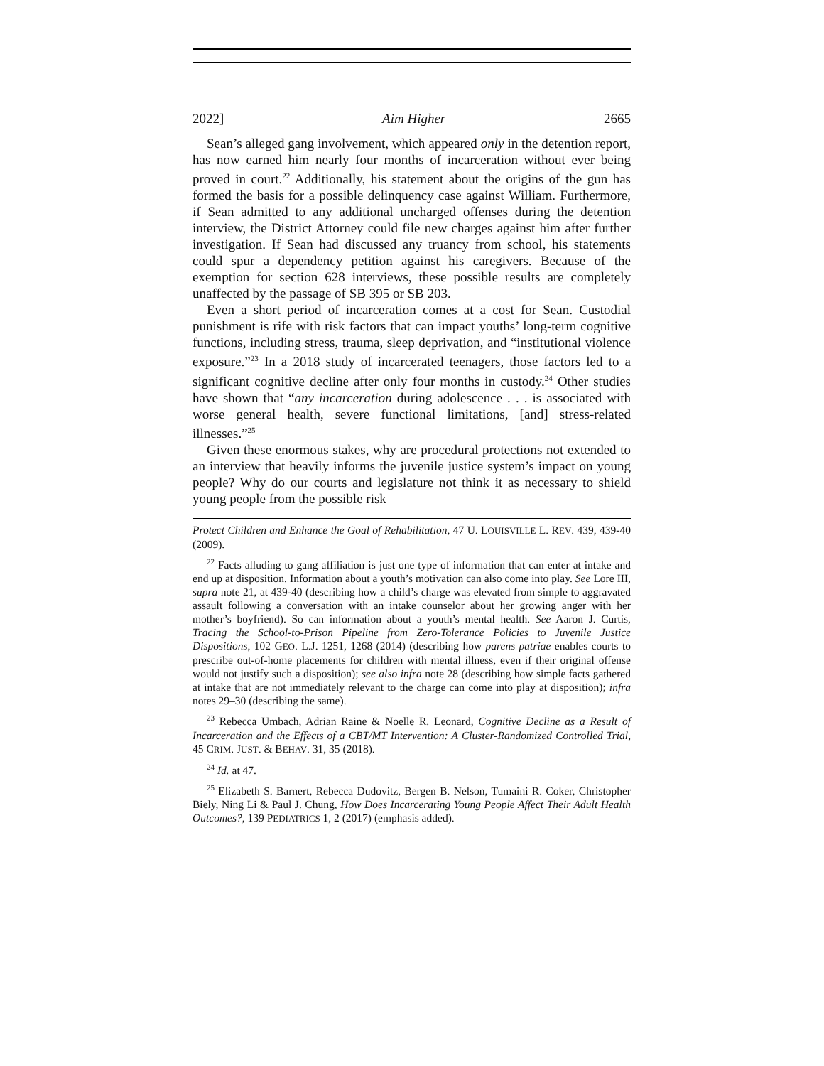2022] Aim Higher 2665
Sean’s alleged gang involvement, which appeared only in the detention report, has now earned him nearly four months of incarceration without ever being proved in court.<sup>22</sup> Additionally, his statement about the origins of the gun has formed the basis for a possible delinquency case against William. Furthermore, if Sean admitted to any additional uncharged offenses during the detention interview, the District Attorney could file new charges against him after further investigation. If Sean had discussed any truancy from school, his statements could spur a dependency petition against his caregivers. Because of the exemption for section 628 interviews, these possible results are completely unaffected by the passage of SB 395 or SB 203.
Even a short period of incarceration comes at a cost for Sean. Custodial punishment is rife with risk factors that can impact youths’ long-term cognitive functions, including stress, trauma, sleep deprivation, and “institutional violence exposure.”<sup>23</sup> In a 2018 study of incarcerated teenagers, those factors led to a significant cognitive decline after only four months in custody.<sup>24</sup> Other studies have shown that “any incarceration during adolescence . . . is associated with worse general health, severe functional limitations, [and] stress-related illnesses.”<sup>25</sup>
Given these enormous stakes, why are procedural protections not extended to an interview that heavily informs the juvenile justice system’s impact on young people? Why do our courts and legislature not think it as necessary to shield young people from the possible risk
Protect Children and Enhance the Goal of Rehabilitation, 47 U. LOUISVILLE L. REV. 439, 439-40 (2009).
<sup>22</sup> Facts alluding to gang affiliation is just one type of information that can enter at intake and end up at disposition. Information about a youth’s motivation can also come into play. See Lore III, supra note 21, at 439-40 (describing how a child’s charge was elevated from simple to aggravated assault following a conversation with an intake counselor about her growing anger with her mother’s boyfriend). So can information about a youth’s mental health. See Aaron J. Curtis, Tracing the School-to-Prison Pipeline from Zero-Tolerance Policies to Juvenile Justice Dispositions, 102 GEO. L.J. 1251, 1268 (2014) (describing how parens patriae enables courts to prescribe out-of-home placements for children with mental illness, even if their original offense would not justify such a disposition); see also infra note 28 (describing how simple facts gathered at intake that are not immediately relevant to the charge can come into play at disposition); infra notes 29–30 (describing the same).
<sup>23</sup> Rebecca Umbach, Adrian Raine & Noelle R. Leonard, Cognitive Decline as a Result of Incarceration and the Effects of a CBT/MT Intervention: A Cluster-Randomized Controlled Trial, 45 CRIM. JUST. & BEHAV. 31, 35 (2018).
<sup>24</sup> Id. at 47.
<sup>25</sup> Elizabeth S. Barnert, Rebecca Dudovitz, Bergen B. Nelson, Tumaini R. Coker, Christopher Biely, Ning Li & Paul J. Chung, How Does Incarcerating Young People Affect Their Adult Health Outcomes?, 139 PEDIATRICS 1, 2 (2017) (emphasis added).